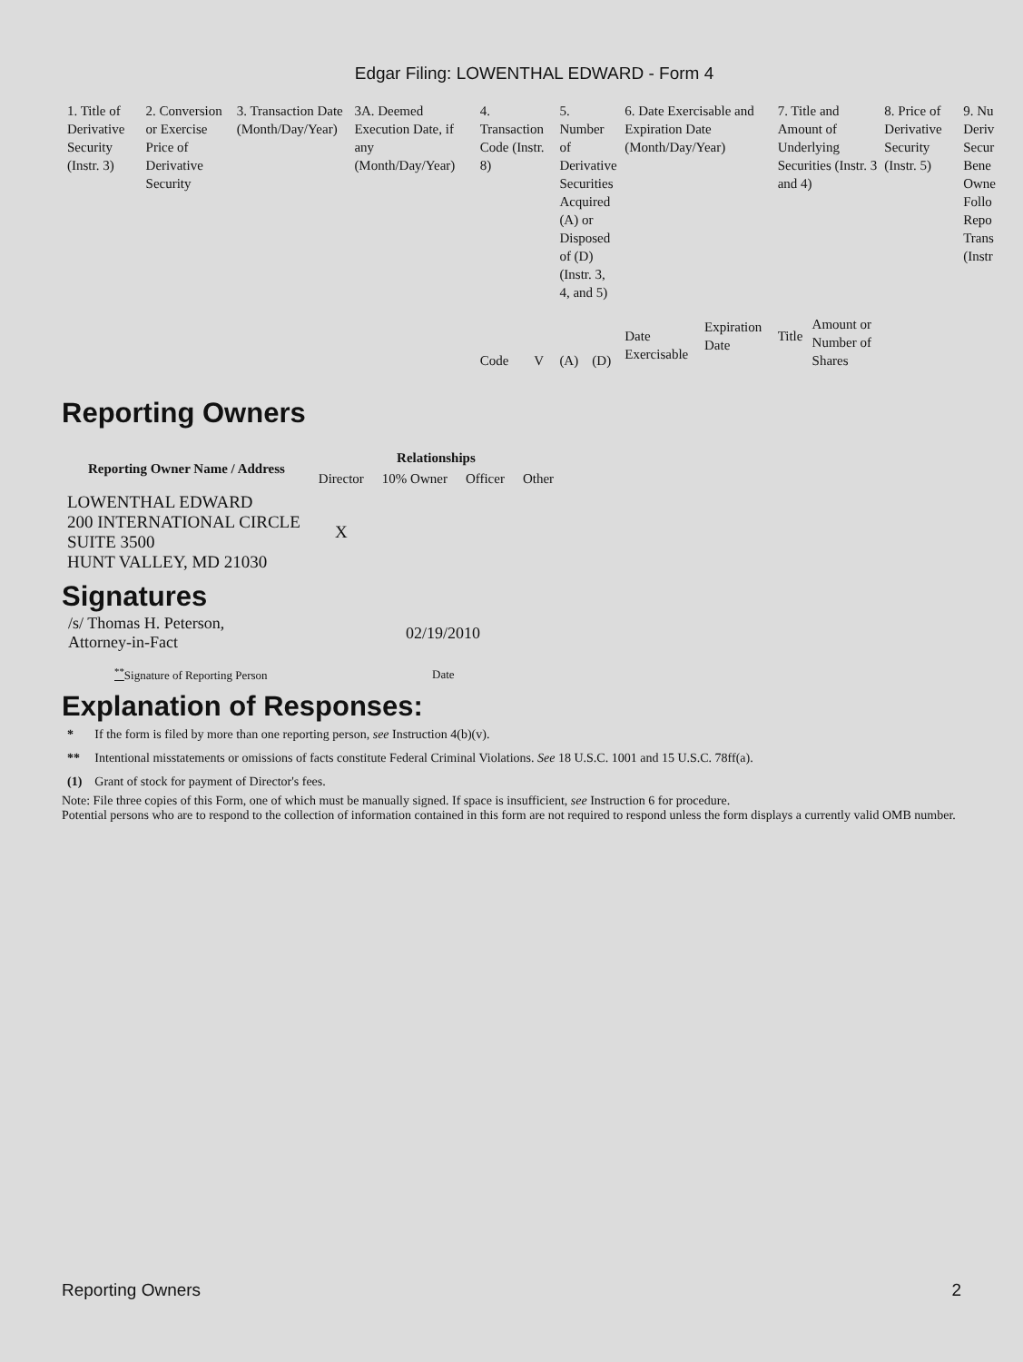Edgar Filing: LOWENTHAL EDWARD - Form 4
| 1. Title of Derivative Security (Instr. 3) | 2. Conversion or Exercise Price of Derivative Security | 3. Transaction Date (Month/Day/Year) | 3A. Deemed Execution Date, if any (Month/Day/Year) | 4. Transaction Code (Instr. 8) | | 5. Number of Derivative Securities Acquired (A) or Disposed of (D) (Instr. 3, 4, and 5) | | 6. Date Exercisable and Expiration Date (Month/Day/Year) | | 7. Title and Amount of Underlying Securities (Instr. 3 and 4) | | 8. Price of Derivative Security (Instr. 5) | 9. Nu Deriv Secur Bene Owne Follo Repo Trans (Instr |
| | | | | Code | V | (A) | (D) | Date Exercisable | Expiration Date | Title | Amount or Number of Shares | | |
Reporting Owners
| Reporting Owner Name / Address | Relationships | | | |
| --- | --- | --- | --- | --- |
| | Director | 10% Owner | Officer | Other |
| LOWENTHAL EDWARD 200 INTERNATIONAL CIRCLE SUITE 3500 HUNT VALLEY, MD 21030 | X | | | |
Signatures
| /s/ Thomas H. Peterson, Attorney-in-Fact | 02/19/2010 |
| <sup>**</sup> Signature of Reporting Person | Date |
Explanation of Responses:
| * | If the form is filed by more than one reporting person, see Instruction 4(b)(v). |
| ** | Intentional misstatements or omissions of facts constitute Federal Criminal Violations. See 18 U.S.C. 1001 and 15 U.S.C. 78ff(a). |
| (1) | Grant of stock for payment of Director's fees. |
Note: File three copies of this Form, one of which must be manually signed. If space is insufficient, see Instruction 6 for procedure.
Potential persons who are to respond to the collection of information contained in this form are not required to respond unless the form displays a currently valid OMB number.
Reporting Owners 2